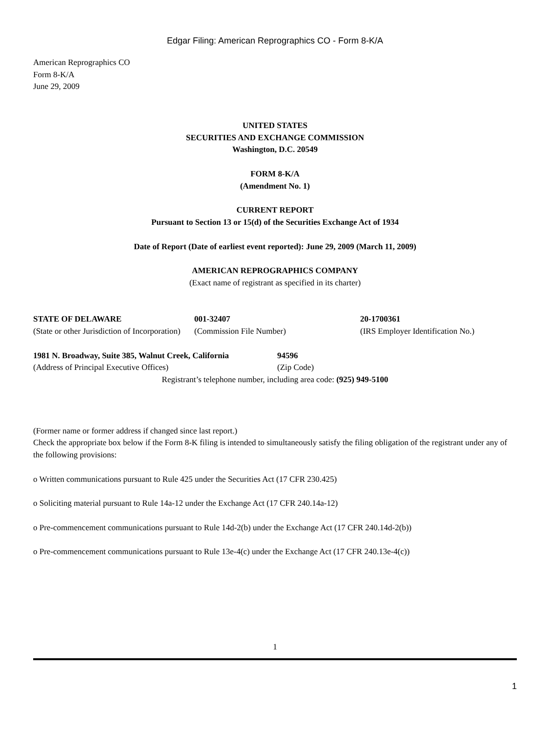Edgar Filing: American Reprographics CO - Form 8-K/A
American Reprographics CO
Form 8-K/A
June 29, 2009
UNITED STATES
SECURITIES AND EXCHANGE COMMISSION
Washington, D.C. 20549
FORM 8-K/A
(Amendment No. 1)
CURRENT REPORT
Pursuant to Section 13 or 15(d) of the Securities Exchange Act of 1934
Date of Report (Date of earliest event reported): June 29, 2009 (March 11, 2009)
AMERICAN REPROGRAPHICS COMPANY
(Exact name of registrant as specified in its charter)
| STATE OF DELAWARE | 001-32407 | 20-1700361 |
| (State or other Jurisdiction of Incorporation) | (Commission File Number) | (IRS Employer Identification No.) |
| 1981 N. Broadway, Suite 385, Walnut Creek, California | 94596 |
| (Address of Principal Executive Offices) | (Zip Code) |
Registrant’s telephone number, including area code: (925) 949-5100
(Former name or former address if changed since last report.)
Check the appropriate box below if the Form 8-K filing is intended to simultaneously satisfy the filing obligation of the registrant under any of the following provisions:
o Written communications pursuant to Rule 425 under the Securities Act (17 CFR 230.425)
o Soliciting material pursuant to Rule 14a-12 under the Exchange Act (17 CFR 240.14a-12)
o Pre-commencement communications pursuant to Rule 14d-2(b) under the Exchange Act (17 CFR 240.14d-2(b))
o Pre-commencement communications pursuant to Rule 13e-4(c) under the Exchange Act (17 CFR 240.13e-4(c))
1
1